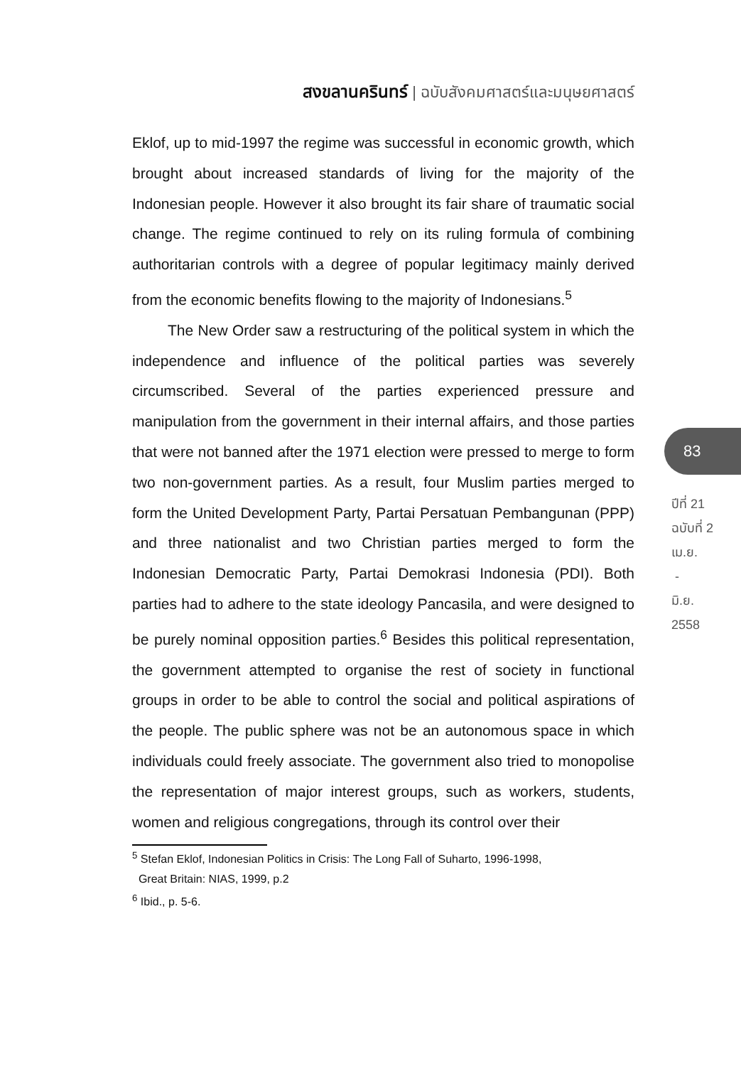สงขลานครินทร์ | ฉบับสังคมศาสตร์และมนุษยศาสตร์
Eklof, up to mid-1997 the regime was successful in economic growth, which brought about increased standards of living for the majority of the Indonesian people. However it also brought its fair share of traumatic social change. The regime continued to rely on its ruling formula of combining authoritarian controls with a degree of popular legitimacy mainly derived from the economic benefits flowing to the majority of Indonesians.<sup>5</sup>
The New Order saw a restructuring of the political system in which the independence and influence of the political parties was severely circumscribed. Several of the parties experienced pressure and manipulation from the government in their internal affairs, and those parties that were not banned after the 1971 election were pressed to merge to form two non-government parties. As a result, four Muslim parties merged to form the United Development Party, Partai Persatuan Pembangunan (PPP) and three nationalist and two Christian parties merged to form the Indonesian Democratic Party, Partai Demokrasi Indonesia (PDI). Both parties had to adhere to the state ideology Pancasila, and were designed to be purely nominal opposition parties.<sup>6</sup> Besides this political representation, the government attempted to organise the rest of society in functional groups in order to be able to control the social and political aspirations of the people. The public sphere was not be an autonomous space in which individuals could freely associate. The government also tried to monopolise the representation of major interest groups, such as workers, students, women and religious congregations, through its control over their
<sup>5</sup> Stefan Eklof, Indonesian Politics in Crisis: The Long Fall of Suharto, 1996-1998,
Great Britain: NIAS, 1999, p.2
<sup>6</sup> Ibid., p. 5-6.
83
ปีที่ 21
ฉบับที่ 2
เม.ย.
-
มิ.ย.
2558